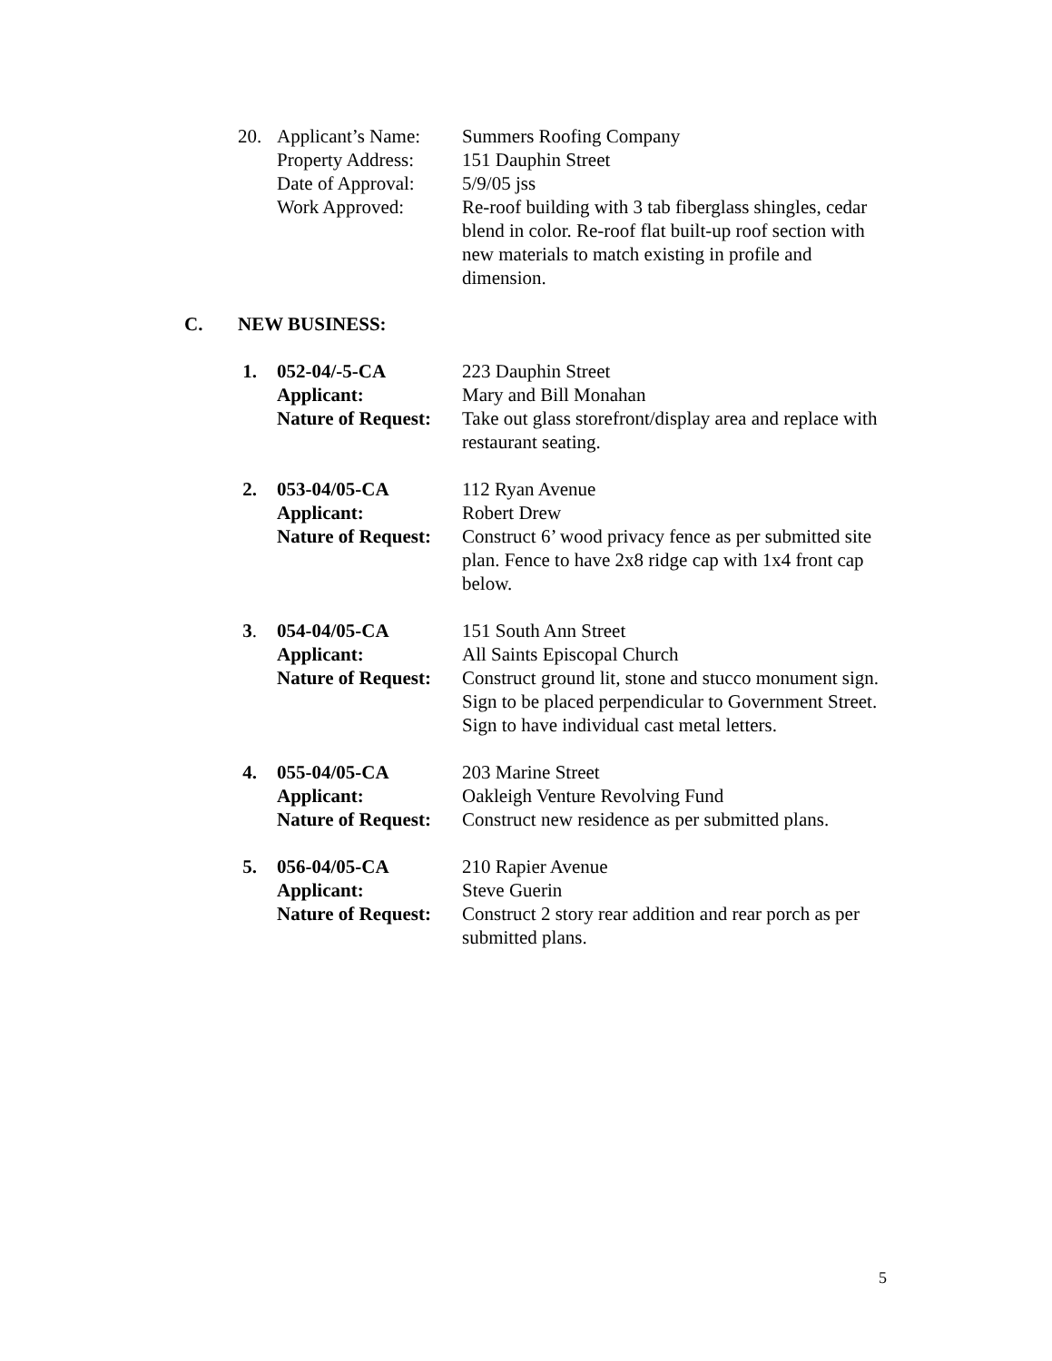| 20. | Applicant’s Name: | Summers Roofing Company |
| | Property Address: | 151 Dauphin Street |
| | Date of Approval: | 5/9/05 jss |
| | Work Approved: | Re-roof building with 3 tab fiberglass shingles, cedar blend in color. Re-roof flat built-up roof section with new materials to match existing in profile and dimension. |
C. NEW BUSINESS:
| 1. | 052-04/-5-CA | 223 Dauphin Street |
| | Applicant: | Mary and Bill Monahan |
| | Nature of Request: | Take out glass storefront/display area and replace with restaurant seating. |
| 2. | 053-04/05-CA | 112 Ryan Avenue |
| | Applicant: | Robert Drew |
| | Nature of Request: | Construct 6’ wood privacy fence as per submitted site plan. Fence to have 2x8 ridge cap with 1x4 front cap below. |
| 3 . | 054-04/05-CA | 151 South Ann Street |
| | Applicant: | All Saints Episcopal Church |
| | Nature of Request: | Construct ground lit, stone and stucco monument sign. Sign to be placed perpendicular to Government Street. Sign to have individual cast metal letters. |
| 4. | 055-04/05-CA | 203 Marine Street |
| | Applicant: | Oakleigh Venture Revolving Fund |
| | Nature of Request: | Construct new residence as per submitted plans. |
| 5. | 056-04/05-CA | 210 Rapier Avenue |
| | Applicant: | Steve Guerin |
| | Nature of Request: | Construct 2 story rear addition and rear porch as per submitted plans. |
5